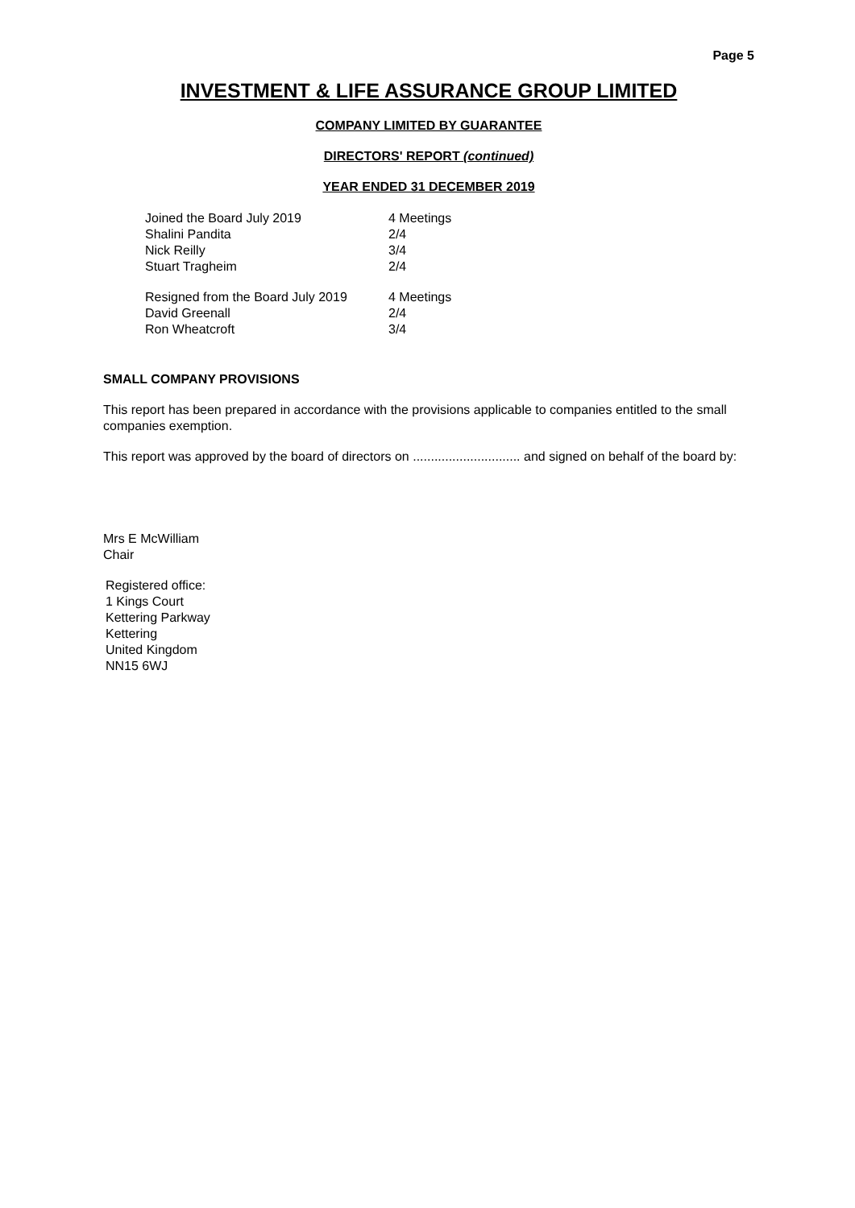Page 5
INVESTMENT & LIFE ASSURANCE GROUP LIMITED
COMPANY LIMITED BY GUARANTEE
DIRECTORS' REPORT (continued)
YEAR ENDED 31 DECEMBER 2019
| Joined the Board July 2019 | 4 Meetings |
| Shalini Pandita | 2/4 |
| Nick Reilly | 3/4 |
| Stuart Tragheim | 2/4 |
| Resigned from the Board July 2019 | 4 Meetings |
| David Greenall | 2/4 |
| Ron Wheatcroft | 3/4 |
SMALL COMPANY PROVISIONS
This report has been prepared in accordance with the provisions applicable to companies entitled to the small companies exemption.
This report was approved by the board of directors on .............................. and signed on behalf of the board by:
Mrs E McWilliam
Chair
Registered office:
1 Kings Court
Kettering Parkway
Kettering
United Kingdom
NN15 6WJ